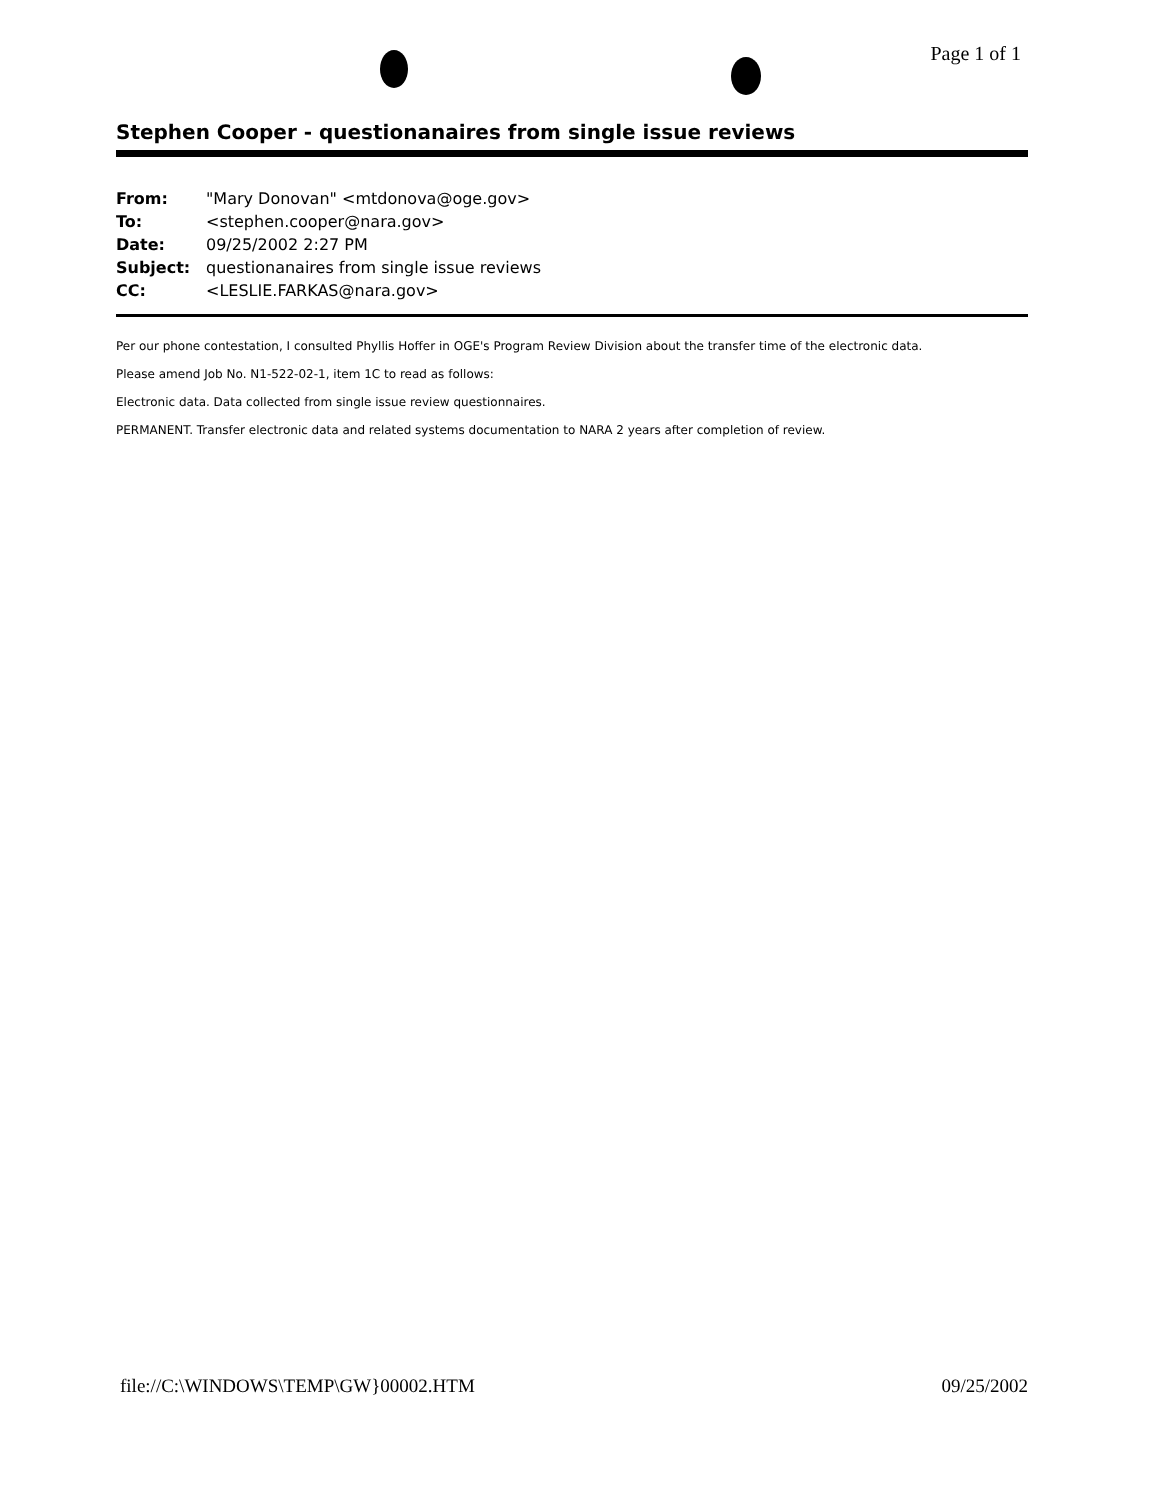Page 1 of 1
Stephen Cooper - questionanaires from single issue reviews
| From: | "Mary Donovan" <mtdonova@oge.gov> |
| To: | <stephen.cooper@nara.gov> |
| Date: | 09/25/2002 2:27 PM |
| Subject: | questionanaires from single issue reviews |
| CC: | <LESLIE.FARKAS@nara.gov> |
Per our phone contestation, I consulted Phyllis Hoffer in OGE's Program Review Division about the transfer time of the electronic data.
Please amend Job No. N1-522-02-1, item 1C to read as follows:
Electronic data. Data collected from single issue review questionnaires.
PERMANENT. Transfer electronic data and related systems documentation to NARA 2 years after completion of review.
file://C:\WINDOWS\TEMP\GW}00002.HTM 09/25/2002